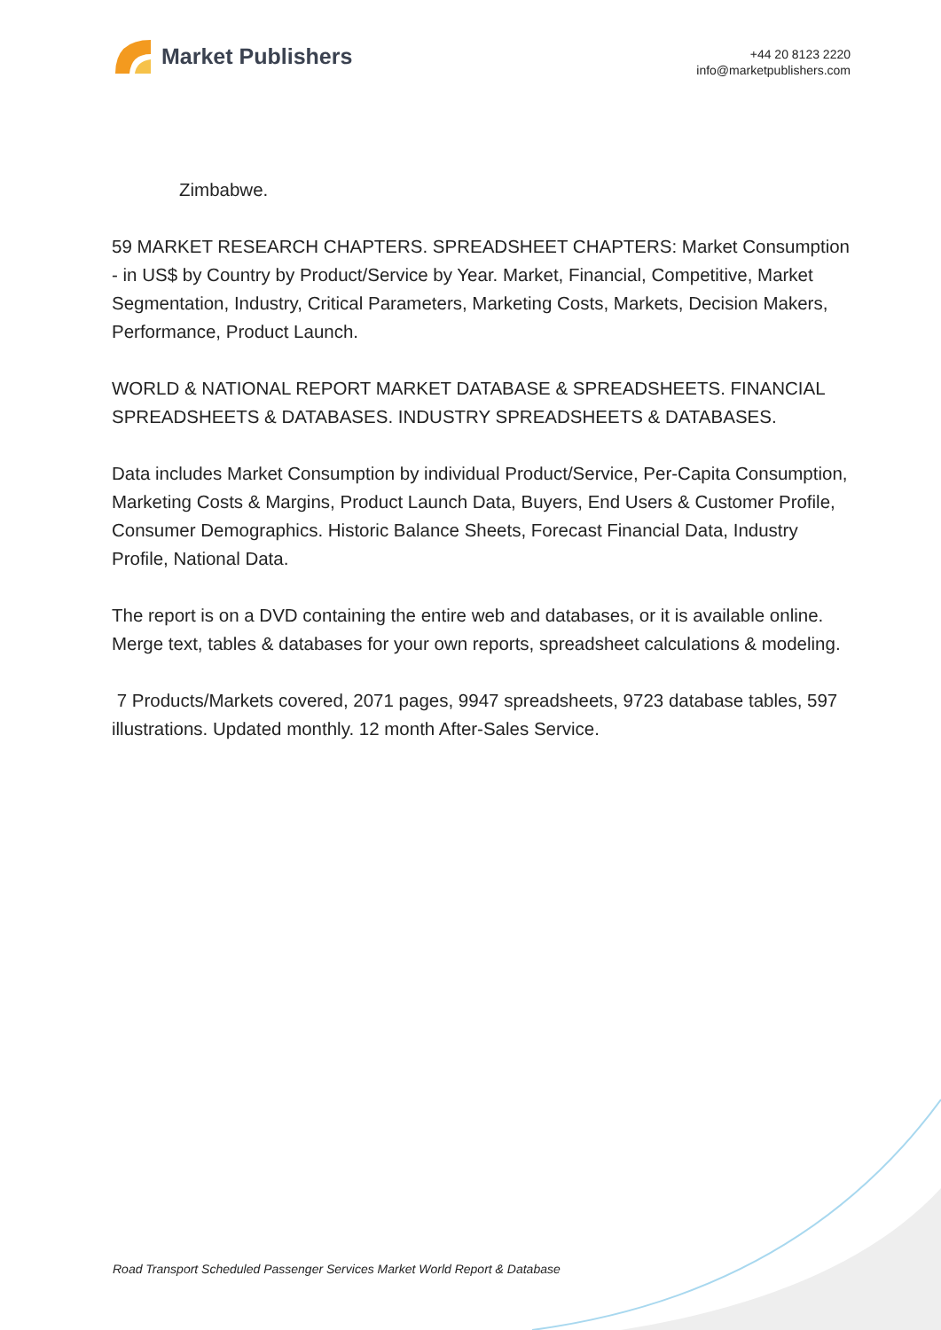Market Publishers
+44 20 8123 2220
info@marketpublishers.com
Zimbabwe.
59 MARKET RESEARCH CHAPTERS. SPREADSHEET CHAPTERS: Market Consumption - in US$ by Country by Product/Service by Year. Market, Financial, Competitive, Market Segmentation, Industry, Critical Parameters, Marketing Costs, Markets, Decision Makers, Performance, Product Launch.
WORLD & NATIONAL REPORT MARKET DATABASE & SPREADSHEETS. FINANCIAL SPREADSHEETS & DATABASES. INDUSTRY SPREADSHEETS & DATABASES.
Data includes Market Consumption by individual Product/Service, Per-Capita Consumption, Marketing Costs & Margins, Product Launch Data, Buyers, End Users & Customer Profile, Consumer Demographics. Historic Balance Sheets, Forecast Financial Data, Industry Profile, National Data.
The report is on a DVD containing the entire web and databases, or it is available online. Merge text, tables & databases for your own reports, spreadsheet calculations & modeling.
7 Products/Markets covered, 2071 pages, 9947 spreadsheets, 9723 database tables, 597 illustrations. Updated monthly. 12 month After-Sales Service.
Road Transport Scheduled Passenger Services Market World Report & Database